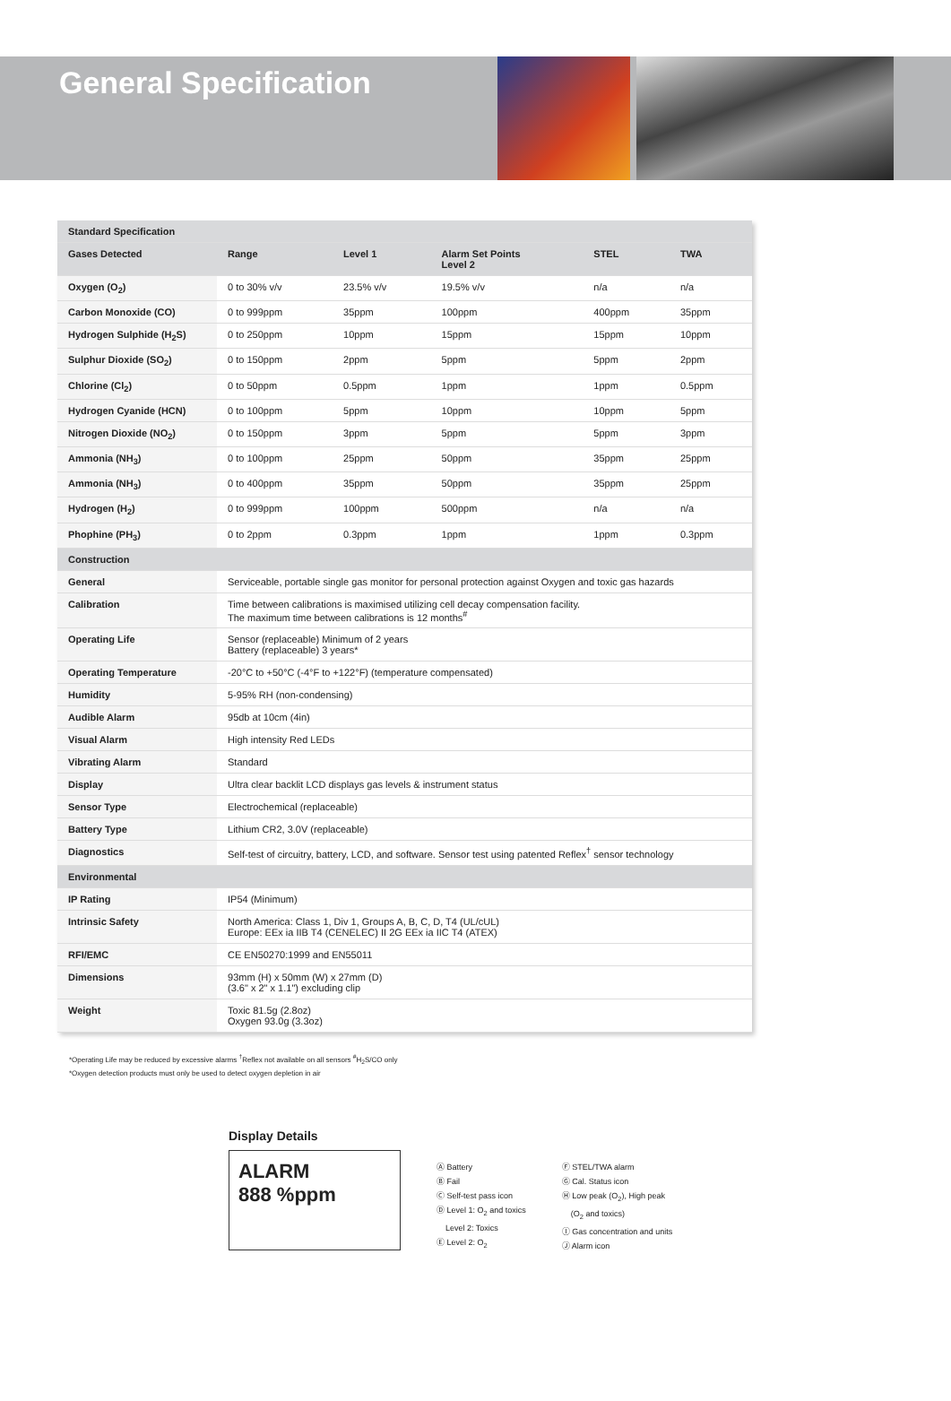General Specification
| Standard Specification | | | | | |
| Gases Detected | Range | Level 1 | Alarm Set Points Level 2 | STEL | TWA |
| Oxygen (O<sub>2</sub>) | 0 to 30% v/v | 23.5% v/v | 19.5% v/v | n/a | n/a |
| Carbon Monoxide (CO) | 0 to 999ppm | 35ppm | 100ppm | 400ppm | 35ppm |
| Hydrogen Sulphide (H<sub>2</sub>S) | 0 to 250ppm | 10ppm | 15ppm | 15ppm | 10ppm |
| Sulphur Dioxide (SO<sub>2</sub>) | 0 to 150ppm | 2ppm | 5ppm | 5ppm | 2ppm |
| Chlorine (Cl<sub>2</sub>) | 0 to 50ppm | 0.5ppm | 1ppm | 1ppm | 0.5ppm |
| Hydrogen Cyanide (HCN) | 0 to 100ppm | 5ppm | 10ppm | 10ppm | 5ppm |
| Nitrogen Dioxide (NO<sub>2</sub>) | 0 to 150ppm | 3ppm | 5ppm | 5ppm | 3ppm |
| Ammonia (NH<sub>3</sub>) | 0 to 100ppm | 25ppm | 50ppm | 35ppm | 25ppm |
| Ammonia (NH<sub>3</sub>) | 0 to 400ppm | 35ppm | 50ppm | 35ppm | 25ppm |
| Hydrogen (H<sub>2</sub>) | 0 to 999ppm | 100ppm | 500ppm | n/a | n/a |
| Phophine (PH<sub>3</sub>) | 0 to 2ppm | 0.3ppm | 1ppm | 1ppm | 0.3ppm |
| Construction | | | | | |
| General | Serviceable, portable single gas monitor for personal protection against Oxygen and toxic gas hazards | | | | |
| Calibration | Time between calibrations is maximised utilizing cell decay compensation facility. The maximum time between calibrations is 12 months<sup>#</sup> | | | | |
| Operating Life | Sensor (replaceable) Minimum of 2 years Battery (replaceable) 3 years* | | | | |
| Operating Temperature | -20°C to +50°C (-4°F to +122°F) (temperature compensated) | | | | |
| Humidity | 5-95% RH (non-condensing) | | | | |
| Audible Alarm | 95db at 10cm (4in) | | | | |
| Visual Alarm | High intensity Red LEDs | | | | |
| Vibrating Alarm | Standard | | | | |
| Display | Ultra clear backlit LCD displays gas levels & instrument status | | | | |
| Sensor Type | Electrochemical (replaceable) | | | | |
| Battery Type | Lithium CR2, 3.0V (replaceable) | | | | |
| Diagnostics | Self-test of circuitry, battery, LCD, and software. Sensor test using patented Reflex<sup>†</sup> sensor technology | | | | |
| Environmental | | | | | |
| IP Rating | IP54 (Minimum) | | | | |
| Intrinsic Safety | North America: Class 1, Div 1, Groups A, B, C, D, T4 (UL/cUL) Europe: EEx ia IIB T4 (CENELEC) II 2G EEx ia IIC T4 (ATEX) | | | | |
| RFI/EMC | CE EN50270:1999 and EN55011 | | | | |
| Dimensions | 93mm (H) x 50mm (W) x 27mm (D) (3.6" x 2" x 1.1") excluding clip | | | | |
| Weight | Toxic 81.5g (2.8oz) Oxygen 93.0g (3.3oz) | | | | |
*Operating Life may be reduced by excessive alarms <sup>†</sup>Reflex not available on all sensors <sup>#</sup>H<sub>2</sub>S/CO only
*Oxygen detection products must only be used to detect oxygen depletion in air
Display Details
ALARM
888 %ppm
Ⓐ Battery
Ⓑ Fail
Ⓒ Self-test pass icon
Ⓓ Level 1: O<sub>2</sub> and toxics
Level 2: Toxics
Ⓔ Level 2: O<sub>2</sub>
Ⓕ STEL/TWA alarm
Ⓖ Cal. Status icon
Ⓗ Low peak (O<sub>2</sub>), High peak
(O<sub>2</sub> and toxics)
Ⓘ Gas concentration and units
Ⓙ Alarm icon